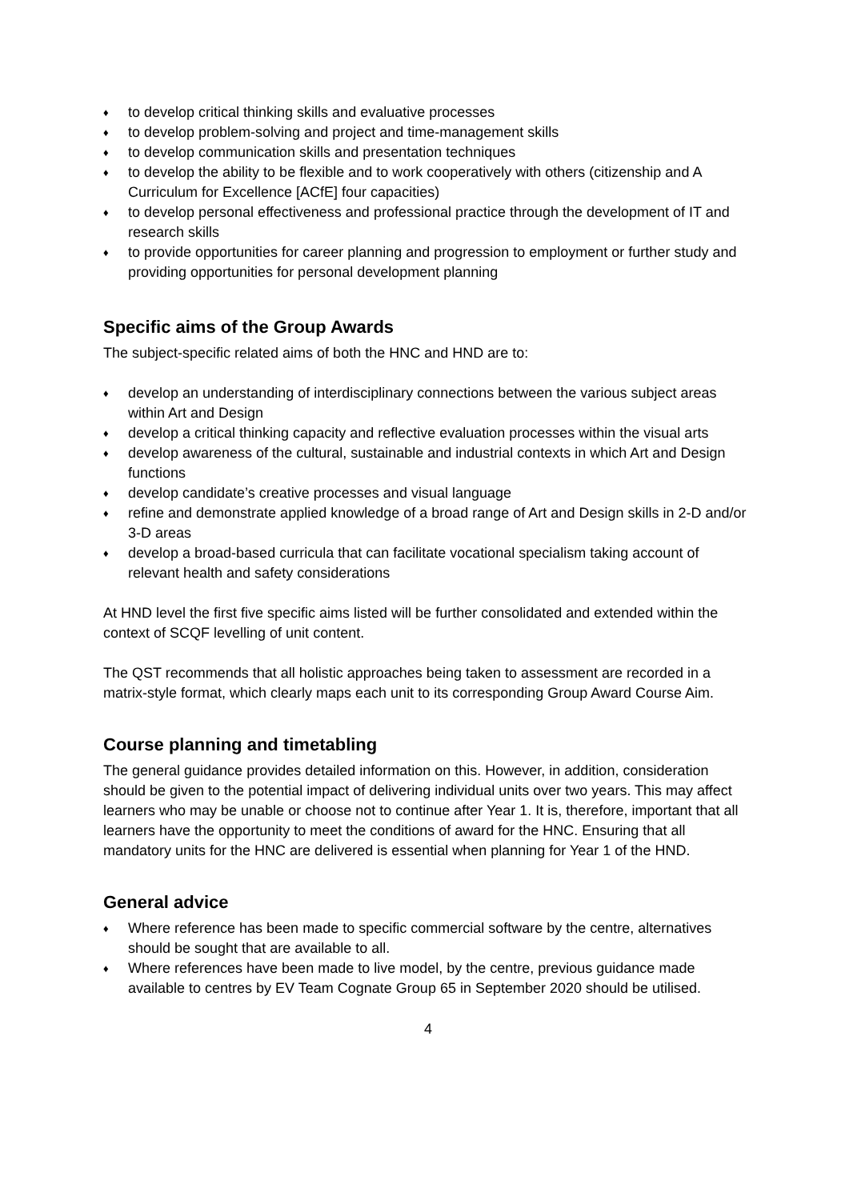♦ to develop critical thinking skills and evaluative processes
♦ to develop problem-solving and project and time-management skills
♦ to develop communication skills and presentation techniques
♦ to develop the ability to be flexible and to work cooperatively with others (citizenship and A Curriculum for Excellence [ACfE] four capacities)
♦ to develop personal effectiveness and professional practice through the development of IT and research skills
♦ to provide opportunities for career planning and progression to employment or further study and providing opportunities for personal development planning
Specific aims of the Group Awards
The subject-specific related aims of both the HNC and HND are to:
♦ develop an understanding of interdisciplinary connections between the various subject areas within Art and Design
♦ develop a critical thinking capacity and reflective evaluation processes within the visual arts
♦ develop awareness of the cultural, sustainable and industrial contexts in which Art and Design functions
♦ develop candidate’s creative processes and visual language
♦ refine and demonstrate applied knowledge of a broad range of Art and Design skills in 2-D and/or 3-D areas
♦ develop a broad-based curricula that can facilitate vocational specialism taking account of relevant health and safety considerations
At HND level the first five specific aims listed will be further consolidated and extended within the context of SCQF levelling of unit content.
The QST recommends that all holistic approaches being taken to assessment are recorded in a matrix-style format, which clearly maps each unit to its corresponding Group Award Course Aim.
Course planning and timetabling
The general guidance provides detailed information on this. However, in addition, consideration should be given to the potential impact of delivering individual units over two years. This may affect learners who may be unable or choose not to continue after Year 1. It is, therefore, important that all learners have the opportunity to meet the conditions of award for the HNC. Ensuring that all mandatory units for the HNC are delivered is essential when planning for Year 1 of the HND.
General advice
♦ Where reference has been made to specific commercial software by the centre, alternatives should be sought that are available to all.
♦ Where references have been made to live model, by the centre, previous guidance made available to centres by EV Team Cognate Group 65 in September 2020 should be utilised.
4